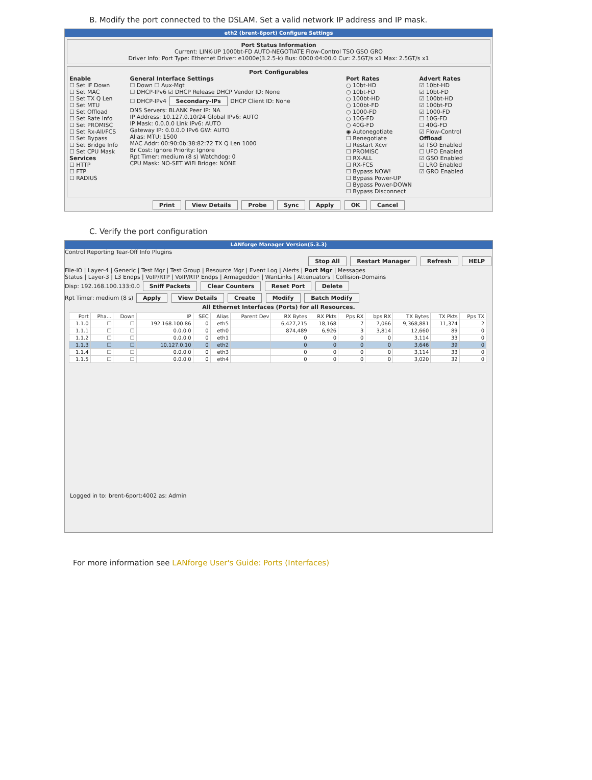B. Modify the port connected to the DSLAM. Set a valid network IP address and IP mask.
eth2 (brent-6port) Configure Settings
Port Status Information
Current: LINK-UP 1000bt-FD AUTO-NEGOTIATE Flow-Control TSO GSO GRO
Driver Info: Port Type: Ethernet Driver: e1000e(3.2.5-k) Bus: 0000:04:00.0 Cur: 2.5GT/s x1 Max: 2.5GT/s x1
Port Configurables
Enable
☐ Set IF Down
☐ Set MAC
☐ Set TX Q Len
☐ Set MTU
☐ Set Offload
☐ Set Rate Info
☐ Set PROMISC
☐ Set Rx-All/FCS
☐ Set Bypass
☐ Set Bridge Info
☐ Set CPU Mask
Services
☐ HTTP
☐ FTP
☐ RADIUS
General Interface Settings
☐ Down ☐ Aux-Mgt
☐ DHCP-IPv6 ☑ DHCP Release DHCP Vendor ID: None
☐ DHCP-IPv4 Secondary-IPs DHCP Client ID: None
DNS Servers: BLANK Peer IP: NA
IP Address: 10.127.0.10/24 Global IPv6: AUTO
IP Mask: 0.0.0.0 Link IPv6: AUTO
Gateway IP: 0.0.0.0 IPv6 GW: AUTO
Alias: MTU: 1500
MAC Addr: 00:90:0b:38:82:72 TX Q Len 1000
Br Cost: Ignore Priority: Ignore
Rpt Timer: medium (8 s) Watchdog: 0
CPU Mask: NO-SET WiFi Bridge: NONE
Port Rates
○ 10bt-HD
○ 10bt-FD
○ 100bt-HD
○ 100bt-FD
○ 1000-FD
○ 10G-FD
○ 40G-FD
◉ Autonegotiate
☐ Renegotiate
☐ Restart Xcvr
☐ PROMISC
☐ RX-ALL
☐ RX-FCS
☐ Bypass NOW!
☐ Bypass Power-UP
☐ Bypass Power-DOWN
☐ Bypass Disconnect
Advert Rates
☑ 10bt-HD
☑ 10bt-FD
☑ 100bt-HD
☑ 100bt-FD
☑ 1000-FD
☐ 10G-FD
☐ 40G-FD
☑ Flow-Control
Offload
☑ TSO Enabled
☐ UFO Enabled
☑ GSO Enabled
☐ LRO Enabled
☑ GRO Enabled
Print View Details Probe Sync Apply OK Cancel
C. Verify the port configuration
LANforge Manager Version(5.3.3)
Control Reporting Tear-Off Info Plugins
Stop All Restart Manager Refresh HELP
File-IO | Layer-4 | Generic | Test Mgr | Test Group | Resource Mgr | Event Log | Alerts | Port Mgr | Messages
Status | Layer-3 | L3 Endps | VoIP/RTP | VoIP/RTP Endps | Armageddon | WanLinks | Attenuators | Collision-Domains
Disp: 192.168.100.133:0.0 Sniff Packets Clear Counters Reset Port Delete
Rpt Timer: medium (8 s) Apply View Details Create Modify Batch Modify
All Ethernet Interfaces (Ports) for all Resources.
| Port | Pha... | Down | IP | SEC | Alias | Parent Dev | RX Bytes | RX Pkts | Pps RX | bps RX | TX Bytes | TX Pkts | Pps TX |
| --- | --- | --- | --- | --- | --- | --- | --- | --- | --- | --- | --- | --- | --- |
| 1.1.0 | ☐ | ☐ | 192.168.100.86 | 0 | eth5 | | 6,427,215 | 18,168 | 7 | 7,066 | 9,368,881 | 11,374 | 2 |
| 1.1.1 | ☐ | ☐ | 0.0.0.0 | 0 | eth0 | | 874,489 | 6,926 | 3 | 3,814 | 12,660 | 89 | 0 |
| 1.1.2 | ☐ | ☐ | 0.0.0.0 | 0 | eth1 | | 0 | 0 | 0 | 0 | 3,114 | 33 | 0 |
| 1.1.3 | ☐ | ☐ | 10.127.0.10 | 0 | eth2 | | 0 | 0 | 0 | 0 | 3,646 | 39 | 0 |
| 1.1.4 | ☐ | ☐ | 0.0.0.0 | 0 | eth3 | | 0 | 0 | 0 | 0 | 3,114 | 33 | 0 |
| 1.1.5 | ☐ | ☐ | 0.0.0.0 | 0 | eth4 | | 0 | 0 | 0 | 0 | 3,020 | 32 | 0 |
Logged in to: brent-6port:4002 as: Admin
For more information see LANforge User's Guide: Ports (Interfaces)